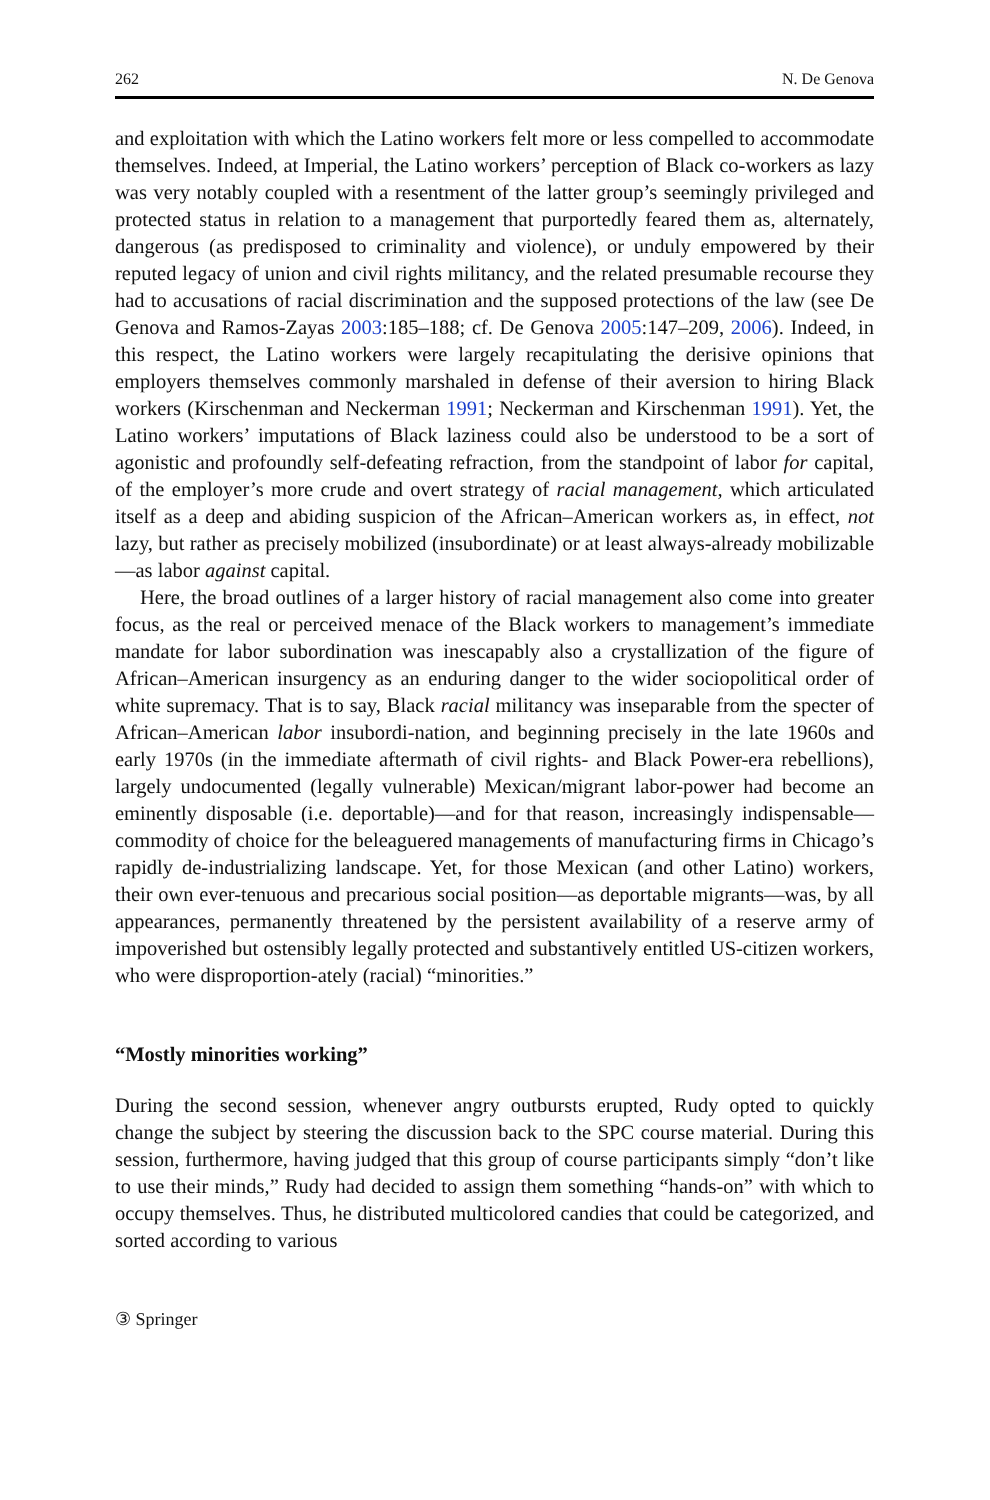262 N. De Genova
and exploitation with which the Latino workers felt more or less compelled to accommodate themselves. Indeed, at Imperial, the Latino workers’ perception of Black co-workers as lazy was very notably coupled with a resentment of the latter group’s seemingly privileged and protected status in relation to a management that purportedly feared them as, alternately, dangerous (as predisposed to criminality and violence), or unduly empowered by their reputed legacy of union and civil rights militancy, and the related presumable recourse they had to accusations of racial discrimination and the supposed protections of the law (see De Genova and Ramos-Zayas 2003:185–188; cf. De Genova 2005:147–209, 2006). Indeed, in this respect, the Latino workers were largely recapitulating the derisive opinions that employers themselves commonly marshaled in defense of their aversion to hiring Black workers (Kirschenman and Neckerman 1991; Neckerman and Kirschenman 1991). Yet, the Latino workers’ imputations of Black laziness could also be understood to be a sort of agonistic and profoundly self-defeating refraction, from the standpoint of labor for capital, of the employer’s more crude and overt strategy of racial management, which articulated itself as a deep and abiding suspicion of the African–American workers as, in effect, not lazy, but rather as precisely mobilized (insubordinate) or at least always-already mobilizable—as labor against capital.
Here, the broad outlines of a larger history of racial management also come into greater focus, as the real or perceived menace of the Black workers to management’s immediate mandate for labor subordination was inescapably also a crystallization of the figure of African–American insurgency as an enduring danger to the wider sociopolitical order of white supremacy. That is to say, Black racial militancy was inseparable from the specter of African–American labor insubordi-nation, and beginning precisely in the late 1960s and early 1970s (in the immediate aftermath of civil rights- and Black Power-era rebellions), largely undocumented (legally vulnerable) Mexican/migrant labor-power had become an eminently disposable (i.e. deportable)—and for that reason, increasingly indispensable—commodity of choice for the beleaguered managements of manufacturing firms in Chicago’s rapidly de-industrializing landscape. Yet, for those Mexican (and other Latino) workers, their own ever-tenuous and precarious social position—as deportable migrants—was, by all appearances, permanently threatened by the persistent availability of a reserve army of impoverished but ostensibly legally protected and substantively entitled US-citizen workers, who were disproportion-ately (racial) “minorities.”
“Mostly minorities working”
During the second session, whenever angry outbursts erupted, Rudy opted to quickly change the subject by steering the discussion back to the SPC course material. During this session, furthermore, having judged that this group of course participants simply “don’t like to use their minds,” Rudy had decided to assign them something “hands-on” with which to occupy themselves. Thus, he distributed multicolored candies that could be categorized, and sorted according to various
③ Springer